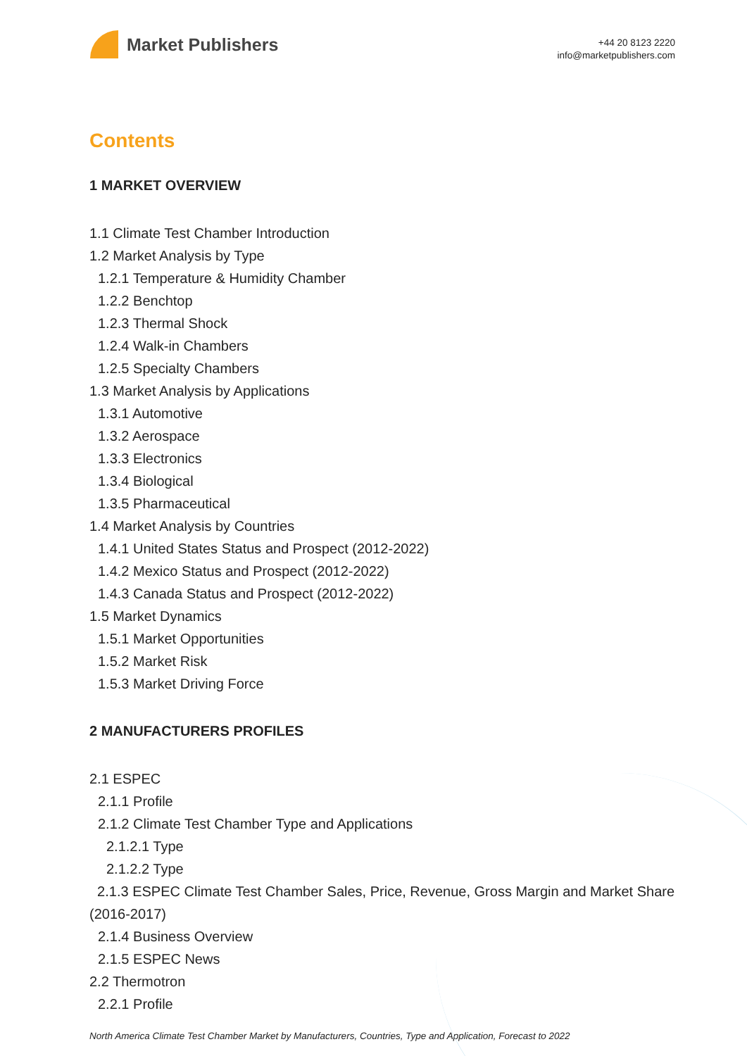Market Publishers
+44 20 8123 2220
info@marketpublishers.com
Contents
1 MARKET OVERVIEW
1.1 Climate Test Chamber Introduction
1.2 Market Analysis by Type
1.2.1 Temperature & Humidity Chamber
1.2.2 Benchtop
1.2.3 Thermal Shock
1.2.4 Walk-in Chambers
1.2.5 Specialty Chambers
1.3 Market Analysis by Applications
1.3.1 Automotive
1.3.2 Aerospace
1.3.3 Electronics
1.3.4 Biological
1.3.5 Pharmaceutical
1.4 Market Analysis by Countries
1.4.1 United States Status and Prospect (2012-2022)
1.4.2 Mexico Status and Prospect (2012-2022)
1.4.3 Canada Status and Prospect (2012-2022)
1.5 Market Dynamics
1.5.1 Market Opportunities
1.5.2 Market Risk
1.5.3 Market Driving Force
2 MANUFACTURERS PROFILES
2.1 ESPEC
2.1.1 Profile
2.1.2 Climate Test Chamber Type and Applications
2.1.2.1 Type
2.1.2.2 Type
2.1.3 ESPEC Climate Test Chamber Sales, Price, Revenue, Gross Margin and Market Share (2016-2017)
2.1.4 Business Overview
2.1.5 ESPEC News
2.2 Thermotron
2.2.1 Profile
North America Climate Test Chamber Market by Manufacturers, Countries, Type and Application, Forecast to 2022